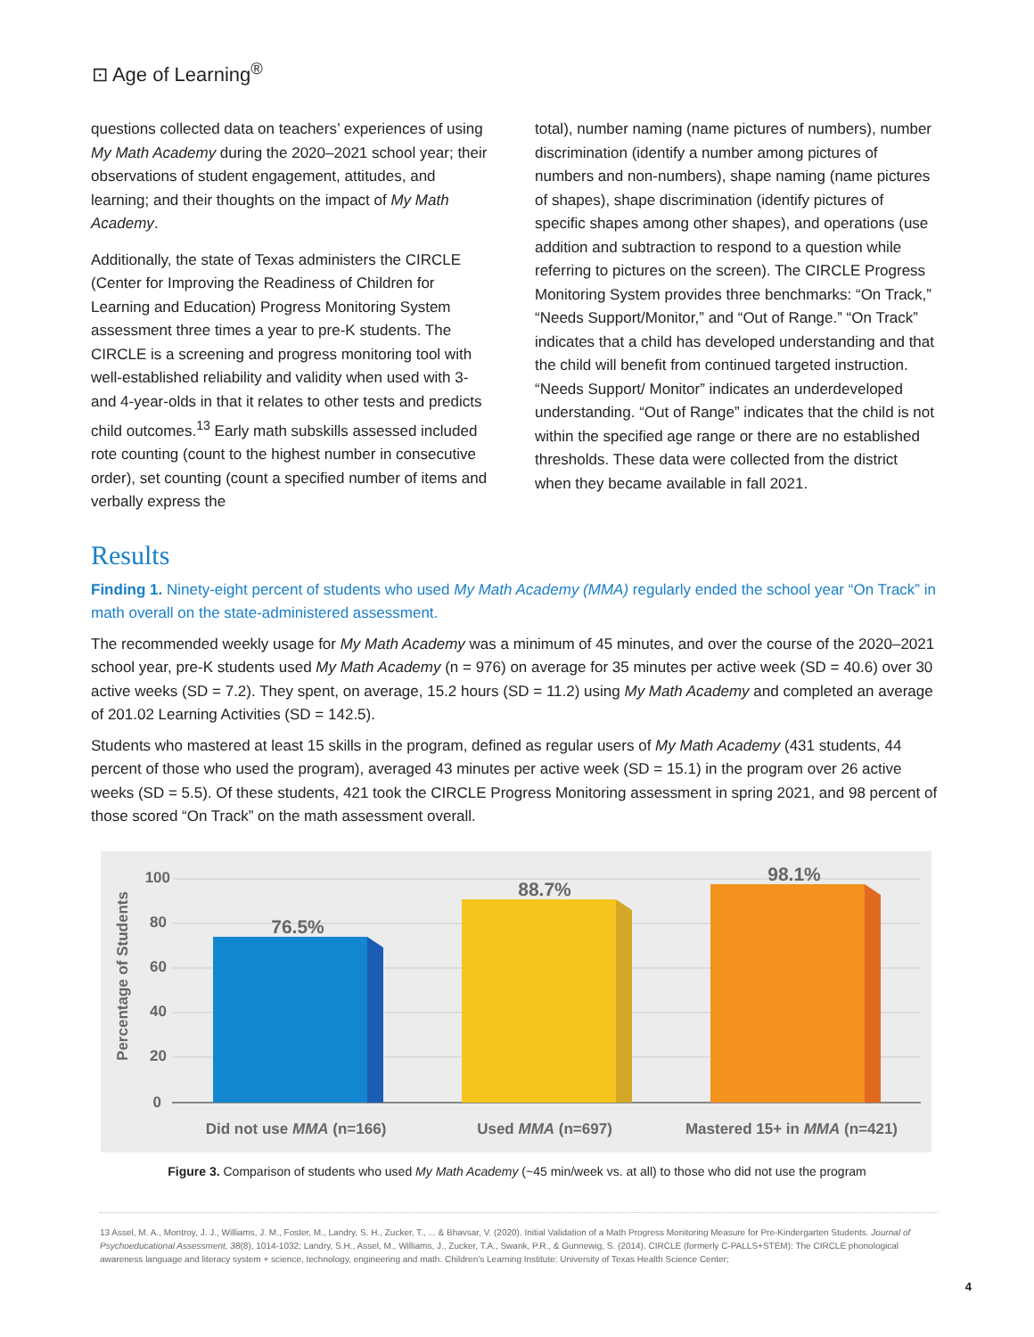⊡ Age of Learning<sup>®</sup>
questions collected data on teachers’ experiences of using My Math Academy during the 2020–2021 school year; their observations of student engagement, attitudes, and learning; and their thoughts on the impact of My Math Academy.
Additionally, the state of Texas administers the CIRCLE (Center for Improving the Readiness of Children for Learning and Education) Progress Monitoring System assessment three times a year to pre-K students. The CIRCLE is a screening and progress monitoring tool with well-established reliability and validity when used with 3- and 4-year-olds in that it relates to other tests and predicts child outcomes.<sup>13</sup> Early math subskills assessed included rote counting (count to the highest number in consecutive order), set counting (count a specified number of items and verbally express the
total), number naming (name pictures of numbers), number discrimination (identify a number among pictures of numbers and non-numbers), shape naming (name pictures of shapes), shape discrimination (identify pictures of specific shapes among other shapes), and operations (use addition and subtraction to respond to a question while referring to pictures on the screen). The CIRCLE Progress Monitoring System provides three benchmarks: “On Track,” “Needs Support/Monitor,” and “Out of Range.” “On Track” indicates that a child has developed understanding and that the child will benefit from continued targeted instruction. “Needs Support/ Monitor” indicates an underdeveloped understanding. “Out of Range” indicates that the child is not within the specified age range or there are no established thresholds. These data were collected from the district when they became available in fall 2021.
Results
Finding 1. Ninety-eight percent of students who used My Math Academy (MMA) regularly ended the school year “On Track” in math overall on the state-administered assessment.
The recommended weekly usage for My Math Academy was a minimum of 45 minutes, and over the course of the 2020–2021 school year, pre-K students used My Math Academy (n = 976) on average for 35 minutes per active week (SD = 40.6) over 30 active weeks (SD = 7.2). They spent, on average, 15.2 hours (SD = 11.2) using My Math Academy and completed an average of 201.02 Learning Activities (SD = 142.5).
Students who mastered at least 15 skills in the program, defined as regular users of My Math Academy (431 students, 44 percent of those who used the program), averaged 43 minutes per active week (SD = 15.1) in the program over 26 active weeks (SD = 5.5). Of these students, 421 took the CIRCLE Progress Monitoring assessment in spring 2021, and 98 percent of those scored “On Track” on the math assessment overall.
100
80
60
40
20
0
Percentage of Students
76.5%
88.7%
98.1%
Did not use MMA (n=166)
Used MMA (n=697)
Mastered 15+ in MMA (n=421)
Figure 3. Comparison of students who used My Math Academy (~45 min/week vs. at all) to those who did not use the program
13 Assel, M. A., Montroy, J. J., Williams, J. M., Foster, M., Landry, S. H., Zucker, T., ... & Bhavsar, V. (2020). Initial Validation of a Math Progress Monitoring Measure for Pre-Kindergarten Students. Journal of Psychoeducational Assessment, 38(8), 1014-1032; Landry, S.H., Assel, M., Williams, J., Zucker, T.A., Swank, P.R., & Gunnewig, S. (2014). CIRCLE (formerly C-PALLS+STEM): The CIRCLE phonological awareness language and literacy system + science, technology, engineering and math. Children’s Learning Institute: University of Texas Health Science Center;
4